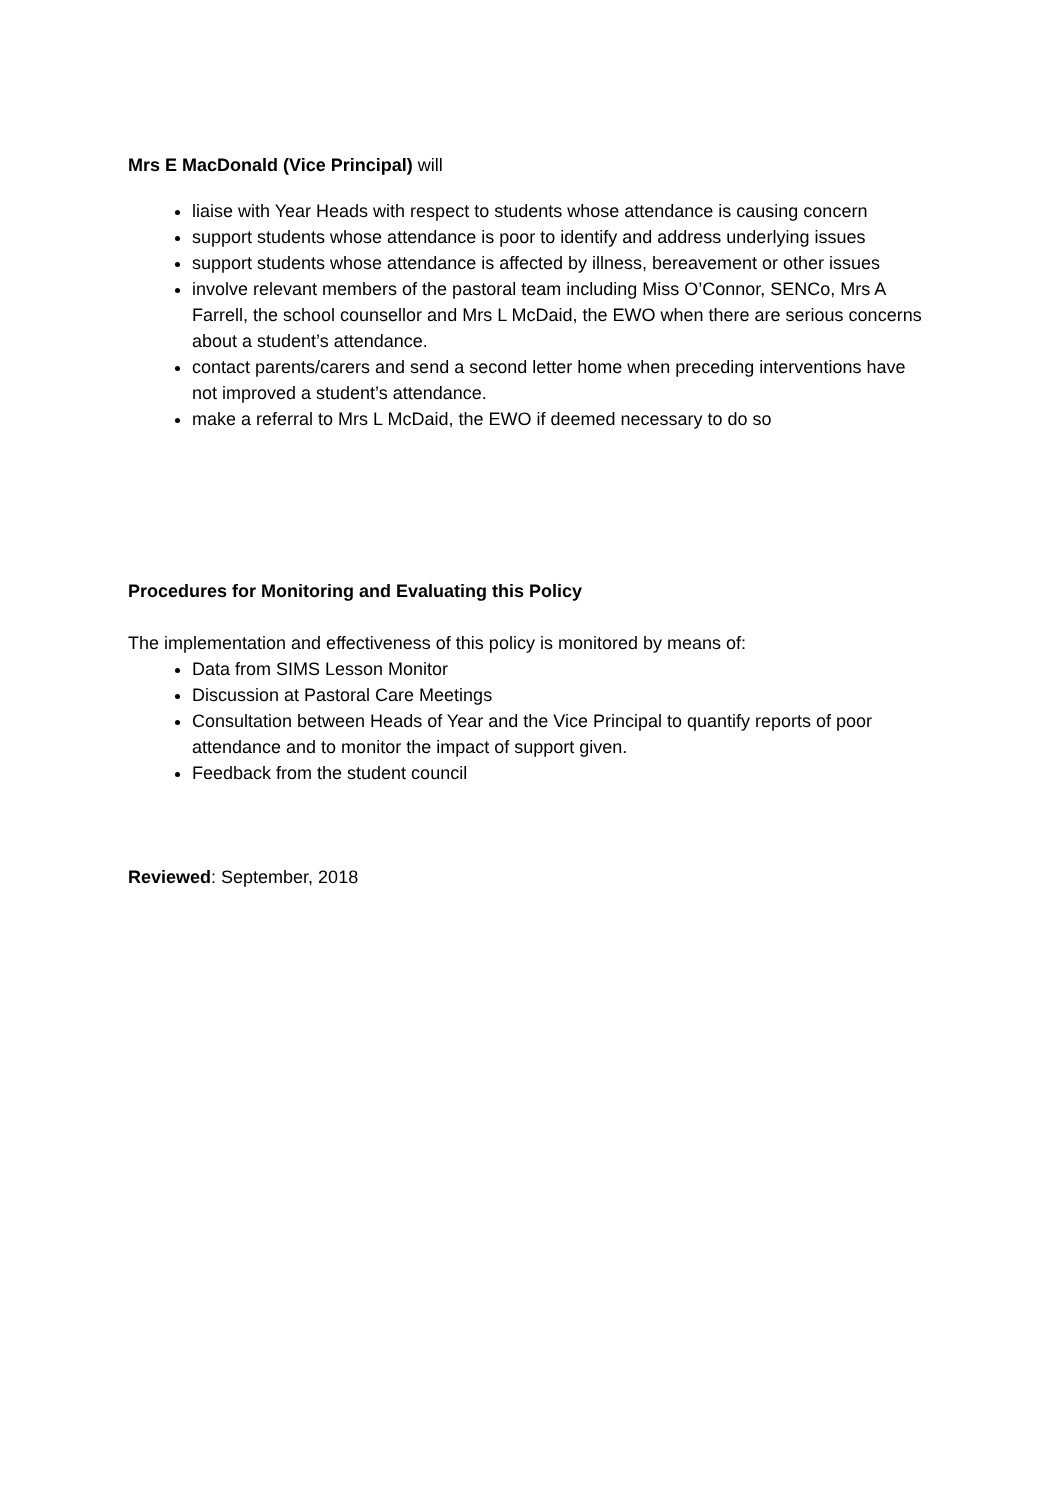Mrs E MacDonald (Vice Principal) will
liaise with Year Heads with respect to students whose attendance is causing concern
support students whose attendance is poor to identify and address underlying issues
support students whose attendance is affected by illness, bereavement or other issues
involve relevant members of the pastoral team including Miss O’Connor, SENCo, Mrs A Farrell, the school counsellor and Mrs L McDaid, the EWO when there are serious concerns about a student’s attendance.
contact parents/carers and send a second letter home when preceding interventions have not improved a student’s attendance.
make a referral to Mrs L McDaid, the EWO if deemed necessary to do so
Procedures for Monitoring and Evaluating this Policy
The implementation and effectiveness of this policy is monitored by means of:
Data from SIMS Lesson Monitor
Discussion at Pastoral Care Meetings
Consultation between Heads of Year and the Vice Principal to quantify reports of poor attendance and to monitor the impact of support given.
Feedback from the student council
Reviewed: September, 2018